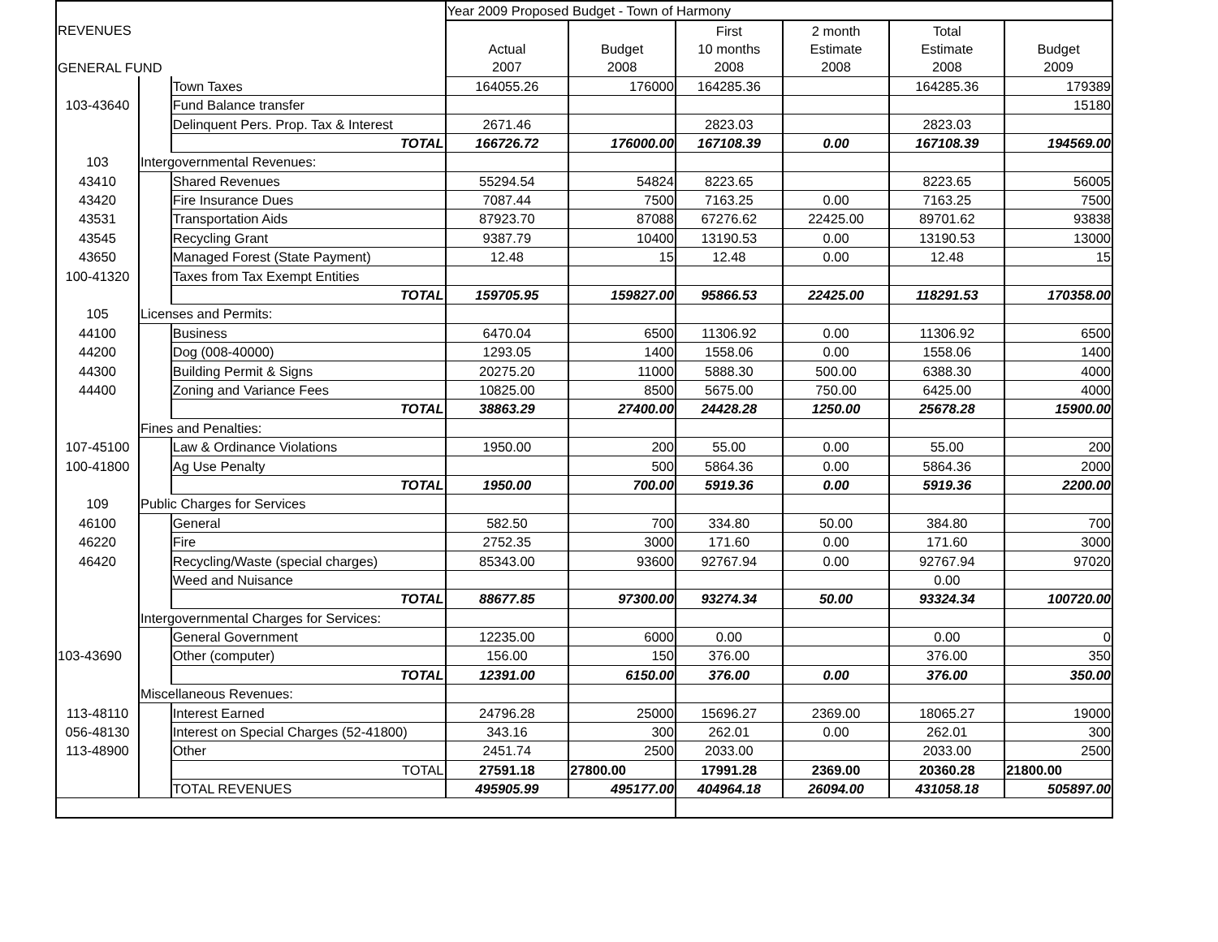| | | | Year 2009 Proposed Budget - Town of Harmony | | | | | |
| REVENUES | | | | | First | 2 month | Total | |
| | | | Actual | Budget | 10 months | Estimate | Estimate | Budget |
| GENERAL FUND | | | 2007 | 2008 | 2008 | 2008 | 2008 | 2009 |
| | | Town Taxes | 164055.26 | 176000 | 164285.36 | | 164285.36 | 179389 |
| 103-43640 | | Fund Balance transfer | | | | | | 15180 |
| | | Delinquent Pers. Prop. Tax & Interest | 2671.46 | | 2823.03 | | 2823.03 | |
| | | TOTAL | 166726.72 | 176000.00 | 167108.39 | 0.00 | 167108.39 | 194569.00 |
| 103 | Intergovernmental Revenues: | | | | | | | |
| 43410 | | Shared Revenues | 55294.54 | 54824 | 8223.65 | | 8223.65 | 56005 |
| 43420 | | Fire Insurance Dues | 7087.44 | 7500 | 7163.25 | 0.00 | 7163.25 | 7500 |
| 43531 | | Transportation Aids | 87923.70 | 87088 | 67276.62 | 22425.00 | 89701.62 | 93838 |
| 43545 | | Recycling Grant | 9387.79 | 10400 | 13190.53 | 0.00 | 13190.53 | 13000 |
| 43650 | | Managed Forest (State Payment) | 12.48 | 15 | 12.48 | 0.00 | 12.48 | 15 |
| 100-41320 | | Taxes from Tax Exempt Entities | | | | | | |
| | | TOTAL | 159705.95 | 159827.00 | 95866.53 | 22425.00 | 118291.53 | 170358.00 |
| 105 | Licenses and Permits: | | | | | | | |
| 44100 | | Business | 6470.04 | 6500 | 11306.92 | 0.00 | 11306.92 | 6500 |
| 44200 | | Dog (008-40000) | 1293.05 | 1400 | 1558.06 | 0.00 | 1558.06 | 1400 |
| 44300 | | Building Permit & Signs | 20275.20 | 11000 | 5888.30 | 500.00 | 6388.30 | 4000 |
| 44400 | | Zoning and Variance Fees | 10825.00 | 8500 | 5675.00 | 750.00 | 6425.00 | 4000 |
| | | TOTAL | 38863.29 | 27400.00 | 24428.28 | 1250.00 | 25678.28 | 15900.00 |
| | Fines and Penalties: | | | | | | | |
| 107-45100 | | Law & Ordinance Violations | 1950.00 | 200 | 55.00 | 0.00 | 55.00 | 200 |
| 100-41800 | | Ag Use Penalty | | 500 | 5864.36 | 0.00 | 5864.36 | 2000 |
| | | TOTAL | 1950.00 | 700.00 | 5919.36 | 0.00 | 5919.36 | 2200.00 |
| 109 | Public Charges for Services | | | | | | | |
| 46100 | | General | 582.50 | 700 | 334.80 | 50.00 | 384.80 | 700 |
| 46220 | | Fire | 2752.35 | 3000 | 171.60 | 0.00 | 171.60 | 3000 |
| 46420 | | Recycling/Waste (special charges) | 85343.00 | 93600 | 92767.94 | 0.00 | 92767.94 | 97020 |
| | | Weed and Nuisance | | | | | 0.00 | |
| | | TOTAL | 88677.85 | 97300.00 | 93274.34 | 50.00 | 93324.34 | 100720.00 |
| | Intergovernmental Charges for Services: | | | | | | | |
| | | General Government | 12235.00 | 6000 | 0.00 | | 0.00 | 0 |
| 103-43690 | | Other (computer) | 156.00 | 150 | 376.00 | | 376.00 | 350 |
| | | TOTAL | 12391.00 | 6150.00 | 376.00 | 0.00 | 376.00 | 350.00 |
| | Miscellaneous Revenues: | | | | | | | |
| 113-48110 | | Interest Earned | 24796.28 | 25000 | 15696.27 | 2369.00 | 18065.27 | 19000 |
| 056-48130 | | Interest on Special Charges (52-41800) | 343.16 | 300 | 262.01 | 0.00 | 262.01 | 300 |
| 113-48900 | | Other | 2451.74 | 2500 | 2033.00 | | 2033.00 | 2500 |
| | | TOTAL | 27591.18 | 27800.00 | 17991.28 | 2369.00 | 20360.28 | 21800.00 |
| | | TOTAL REVENUES | 495905.99 | 495177.00 | 404964.18 | 26094.00 | 431058.18 | 505897.00 |